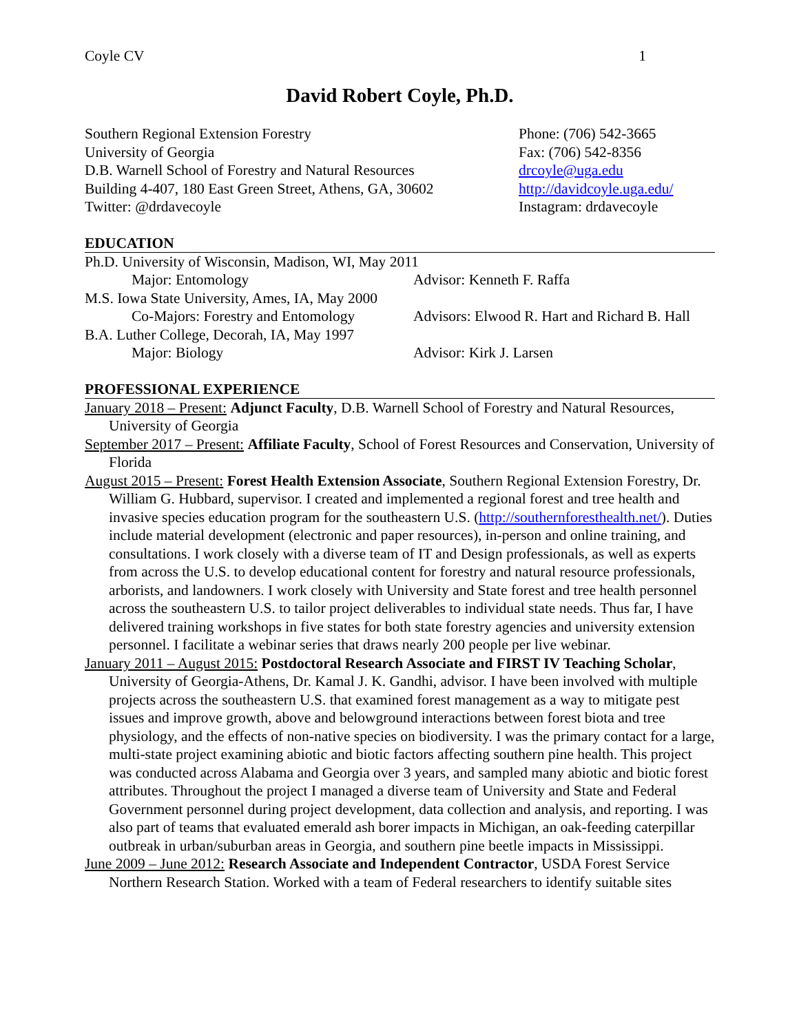Coyle CV 1
David Robert Coyle, Ph.D.
Southern Regional Extension Forestry
University of Georgia
D.B. Warnell School of Forestry and Natural Resources
Building 4-407, 180 East Green Street, Athens, GA, 30602
Twitter: @drdavecoyle
Phone: (706) 542-3665
Fax: (706) 542-8356
drcoyle@uga.edu
http://davidcoyle.uga.edu/
Instagram: drdavecoyle
EDUCATION
Ph.D. University of Wisconsin, Madison, WI, May 2011
Major: Entomology Advisor: Kenneth F. Raffa
M.S. Iowa State University, Ames, IA, May 2000
Co-Majors: Forestry and Entomology Advisors: Elwood R. Hart and Richard B. Hall
B.A. Luther College, Decorah, IA, May 1997
Major: Biology Advisor: Kirk J. Larsen
PROFESSIONAL EXPERIENCE
January 2018 – Present: Adjunct Faculty, D.B. Warnell School of Forestry and Natural Resources, University of Georgia
September 2017 – Present: Affiliate Faculty, School of Forest Resources and Conservation, University of Florida
August 2015 – Present: Forest Health Extension Associate, Southern Regional Extension Forestry, Dr. William G. Hubbard, supervisor. I created and implemented a regional forest and tree health and invasive species education program for the southeastern U.S. (http://southernforesthealth.net/). Duties include material development (electronic and paper resources), in-person and online training, and consultations. I work closely with a diverse team of IT and Design professionals, as well as experts from across the U.S. to develop educational content for forestry and natural resource professionals, arborists, and landowners. I work closely with University and State forest and tree health personnel across the southeastern U.S. to tailor project deliverables to individual state needs. Thus far, I have delivered training workshops in five states for both state forestry agencies and university extension personnel. I facilitate a webinar series that draws nearly 200 people per live webinar.
January 2011 – August 2015: Postdoctoral Research Associate and FIRST IV Teaching Scholar, University of Georgia-Athens, Dr. Kamal J. K. Gandhi, advisor. I have been involved with multiple projects across the southeastern U.S. that examined forest management as a way to mitigate pest issues and improve growth, above and belowground interactions between forest biota and tree physiology, and the effects of non-native species on biodiversity. I was the primary contact for a large, multi-state project examining abiotic and biotic factors affecting southern pine health. This project was conducted across Alabama and Georgia over 3 years, and sampled many abiotic and biotic forest attributes. Throughout the project I managed a diverse team of University and State and Federal Government personnel during project development, data collection and analysis, and reporting. I was also part of teams that evaluated emerald ash borer impacts in Michigan, an oak-feeding caterpillar outbreak in urban/suburban areas in Georgia, and southern pine beetle impacts in Mississippi.
June 2009 – June 2012: Research Associate and Independent Contractor, USDA Forest Service Northern Research Station. Worked with a team of Federal researchers to identify suitable sites